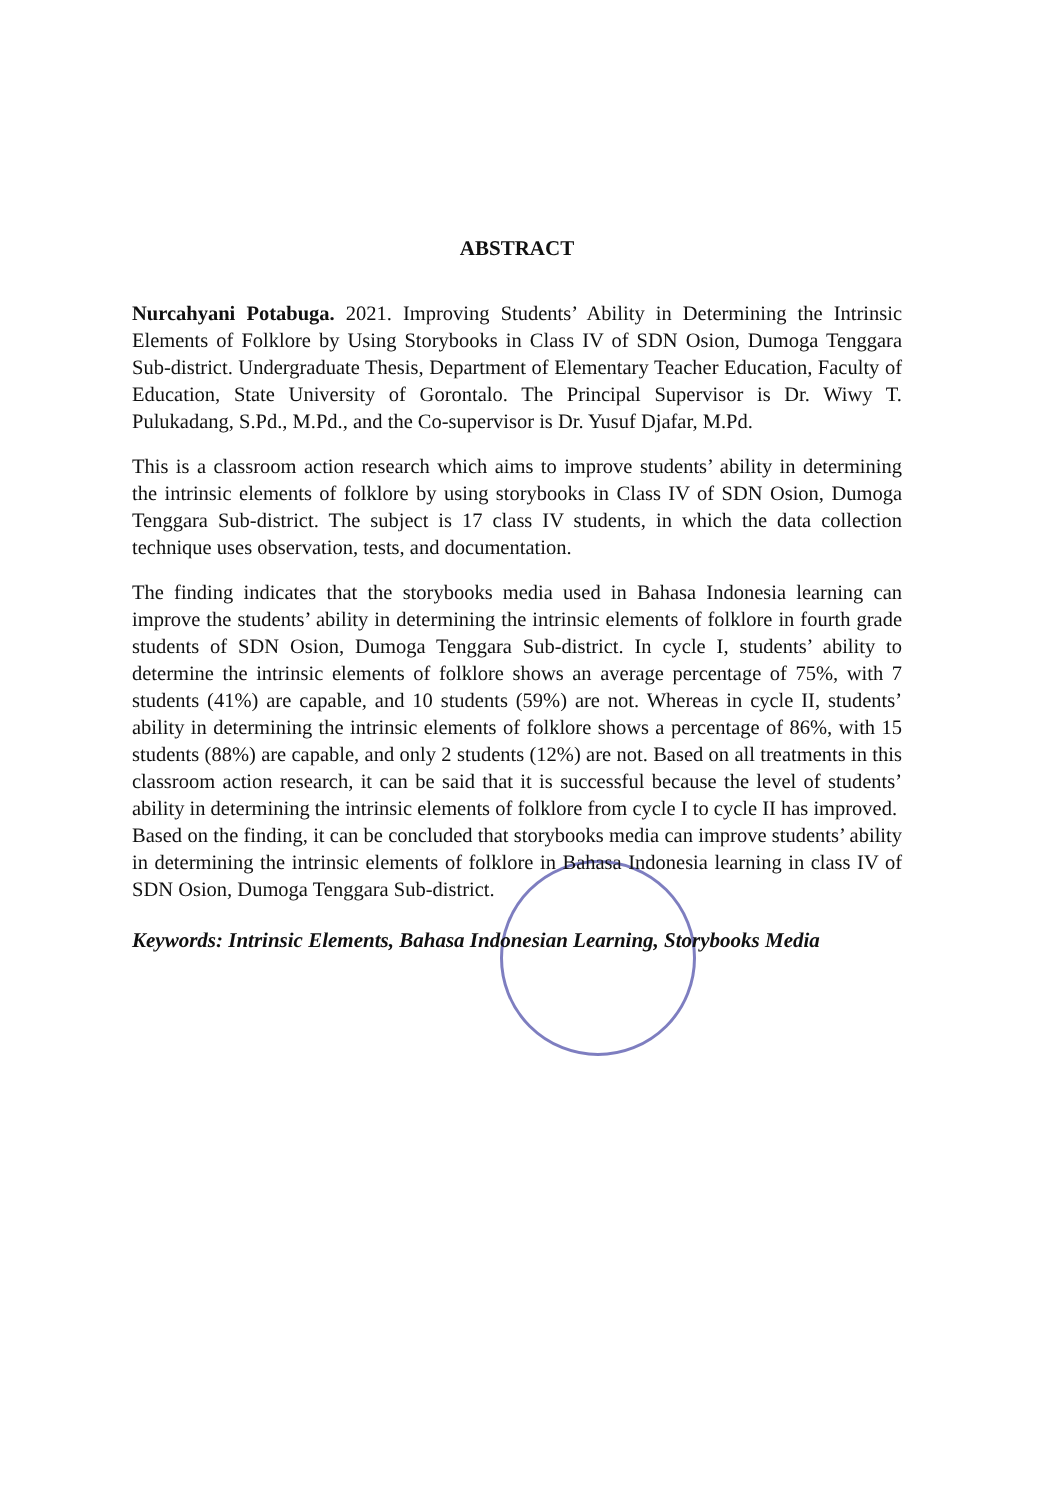ABSTRACT
Nurcahyani Potabuga. 2021. Improving Students’ Ability in Determining the Intrinsic Elements of Folklore by Using Storybooks in Class IV of SDN Osion, Dumoga Tenggara Sub-district. Undergraduate Thesis, Department of Elementary Teacher Education, Faculty of Education, State University of Gorontalo. The Principal Supervisor is Dr. Wiwy T. Pulukadang, S.Pd., M.Pd., and the Co-supervisor is Dr. Yusuf Djafar, M.Pd.
This is a classroom action research which aims to improve students’ ability in determining the intrinsic elements of folklore by using storybooks in Class IV of SDN Osion, Dumoga Tenggara Sub-district. The subject is 17 class IV students, in which the data collection technique uses observation, tests, and documentation.
The finding indicates that the storybooks media used in Bahasa Indonesia learning can improve the students’ ability in determining the intrinsic elements of folklore in fourth grade students of SDN Osion, Dumoga Tenggara Sub-district. In cycle I, students’ ability to determine the intrinsic elements of folklore shows an average percentage of 75%, with 7 students (41%) are capable, and 10 students (59%) are not. Whereas in cycle II, students’ ability in determining the intrinsic elements of folklore shows a percentage of 86%, with 15 students (88%) are capable, and only 2 students (12%) are not. Based on all treatments in this classroom action research, it can be said that it is successful because the level of students’ ability in determining the intrinsic elements of folklore from cycle I to cycle II has improved.
Based on the finding, it can be concluded that storybooks media can improve students’ ability in determining the intrinsic elements of folklore in Bahasa Indonesia learning in class IV of SDN Osion, Dumoga Tenggara Sub-district.
Keywords: Intrinsic Elements, Bahasa Indonesian Learning, Storybooks Media